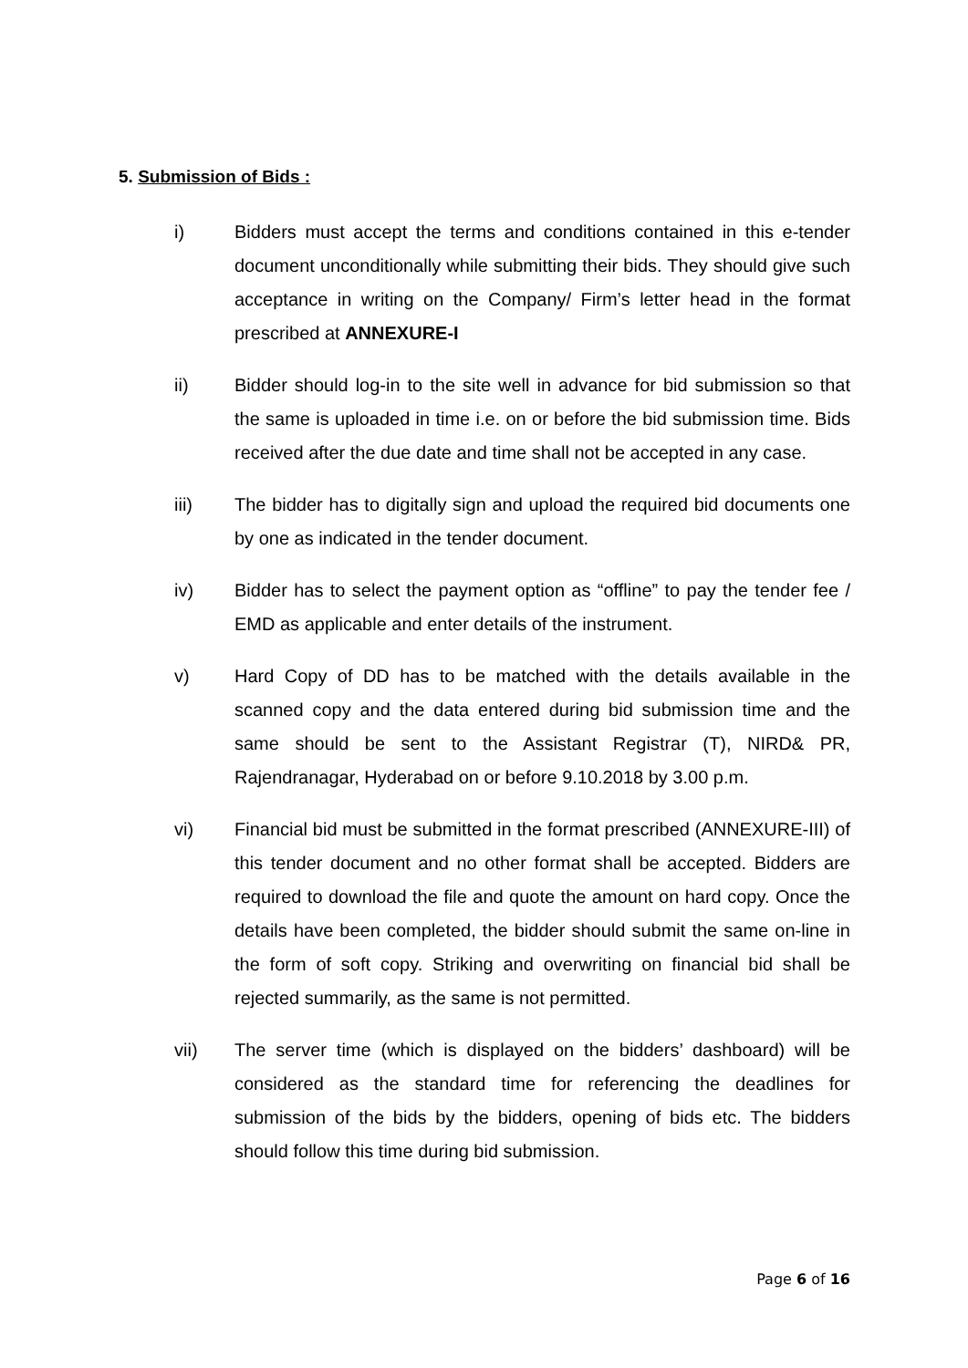5. Submission of Bids :
i) Bidders must accept the terms and conditions contained in this e-tender document unconditionally while submitting their bids. They should give such acceptance in writing on the Company/ Firm’s letter head in the format prescribed at ANNEXURE-I
ii) Bidder should log-in to the site well in advance for bid submission so that the same is uploaded in time i.e. on or before the bid submission time. Bids received after the due date and time shall not be accepted in any case.
iii) The bidder has to digitally sign and upload the required bid documents one by one as indicated in the tender document.
iv) Bidder has to select the payment option as “offline” to pay the tender fee / EMD as applicable and enter details of the instrument.
v) Hard Copy of DD has to be matched with the details available in the scanned copy and the data entered during bid submission time and the same should be sent to the Assistant Registrar (T), NIRD& PR, Rajendranagar, Hyderabad on or before 9.10.2018 by 3.00 p.m.
vi) Financial bid must be submitted in the format prescribed (ANNEXURE-III) of this tender document and no other format shall be accepted. Bidders are required to download the file and quote the amount on hard copy. Once the details have been completed, the bidder should submit the same on-line in the form of soft copy. Striking and overwriting on financial bid shall be rejected summarily, as the same is not permitted.
vii) The server time (which is displayed on the bidders’ dashboard) will be considered as the standard time for referencing the deadlines for submission of the bids by the bidders, opening of bids etc. The bidders should follow this time during bid submission.
Page 6 of 16